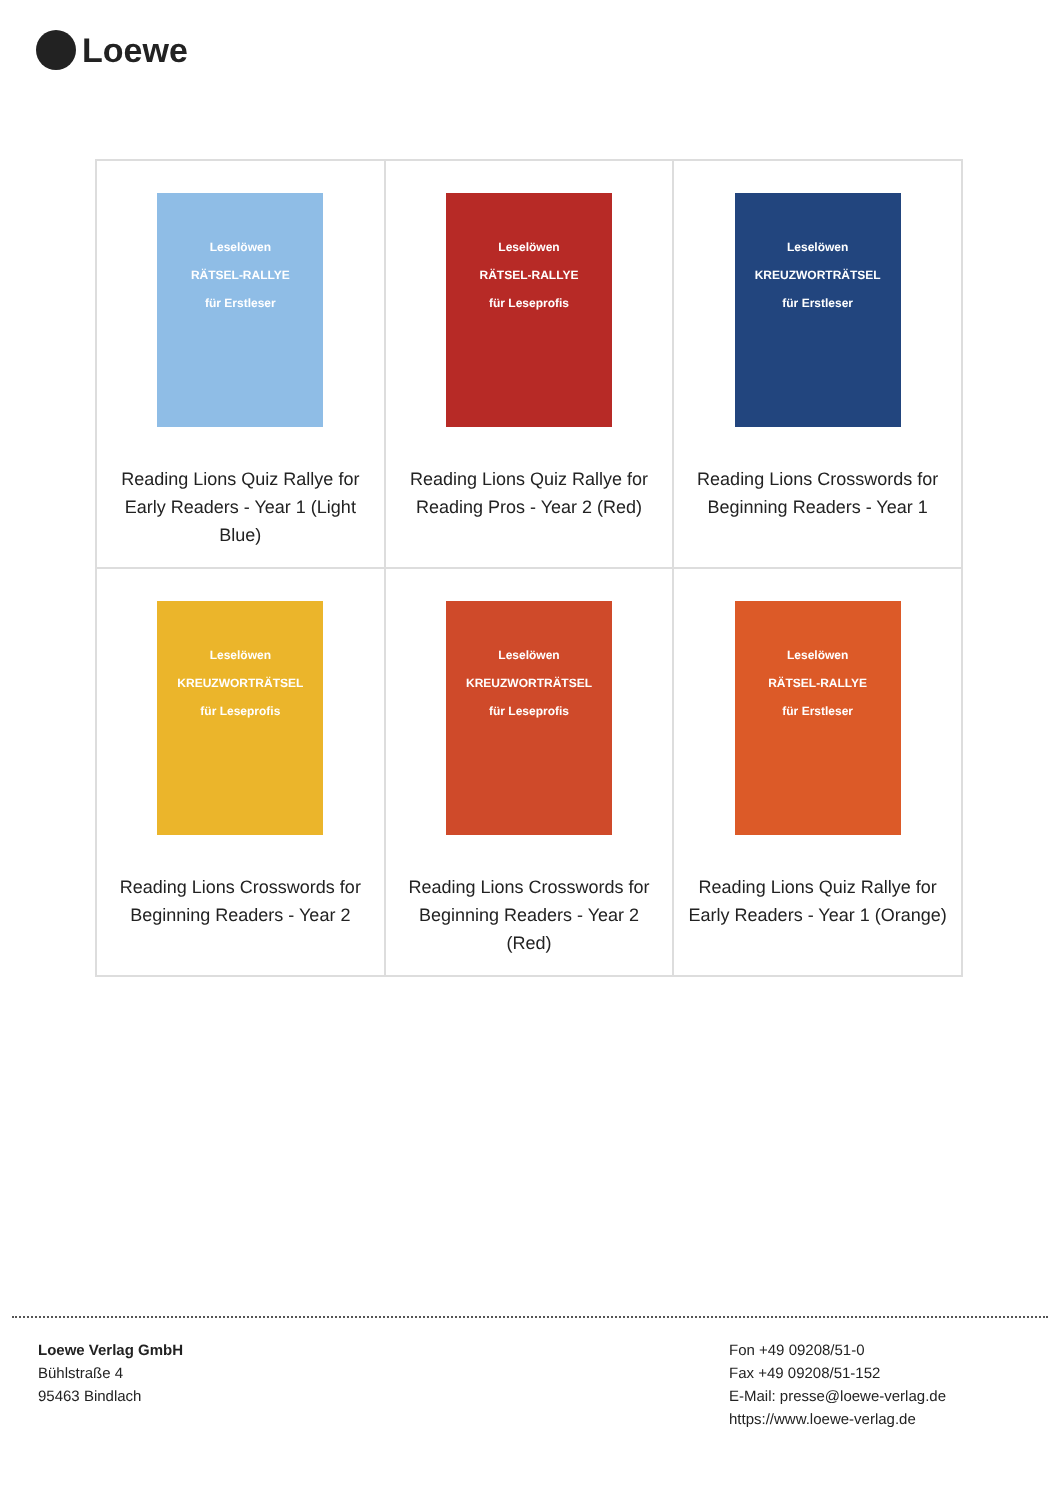Loewe
| Leselöwen RÄTSEL-RALLYE für Erstleser Reading Lions Quiz Rallye for Early Readers - Year 1 (Light Blue) | Leselöwen RÄTSEL-RALLYE für Leseprofis Reading Lions Quiz Rallye for Reading Pros - Year 2 (Red) | Leselöwen KREUZWORTRÄTSEL für Erstleser Reading Lions Crosswords for Beginning Readers - Year 1 |
| Leselöwen KREUZWORTRÄTSEL für Leseprofis Reading Lions Crosswords for Beginning Readers - Year 2 | Leselöwen KREUZWORTRÄTSEL für Leseprofis Reading Lions Crosswords for Beginning Readers - Year 2 (Red) | Leselöwen RÄTSEL-RALLYE für Erstleser Reading Lions Quiz Rallye for Early Readers - Year 1 (Orange) |
Loewe Verlag GmbH
Bühlstraße 4
95463 Bindlach
Fon +49 09208/51-0
Fax +49 09208/51-152
E-Mail: presse@loewe-verlag.de
https://www.loewe-verlag.de